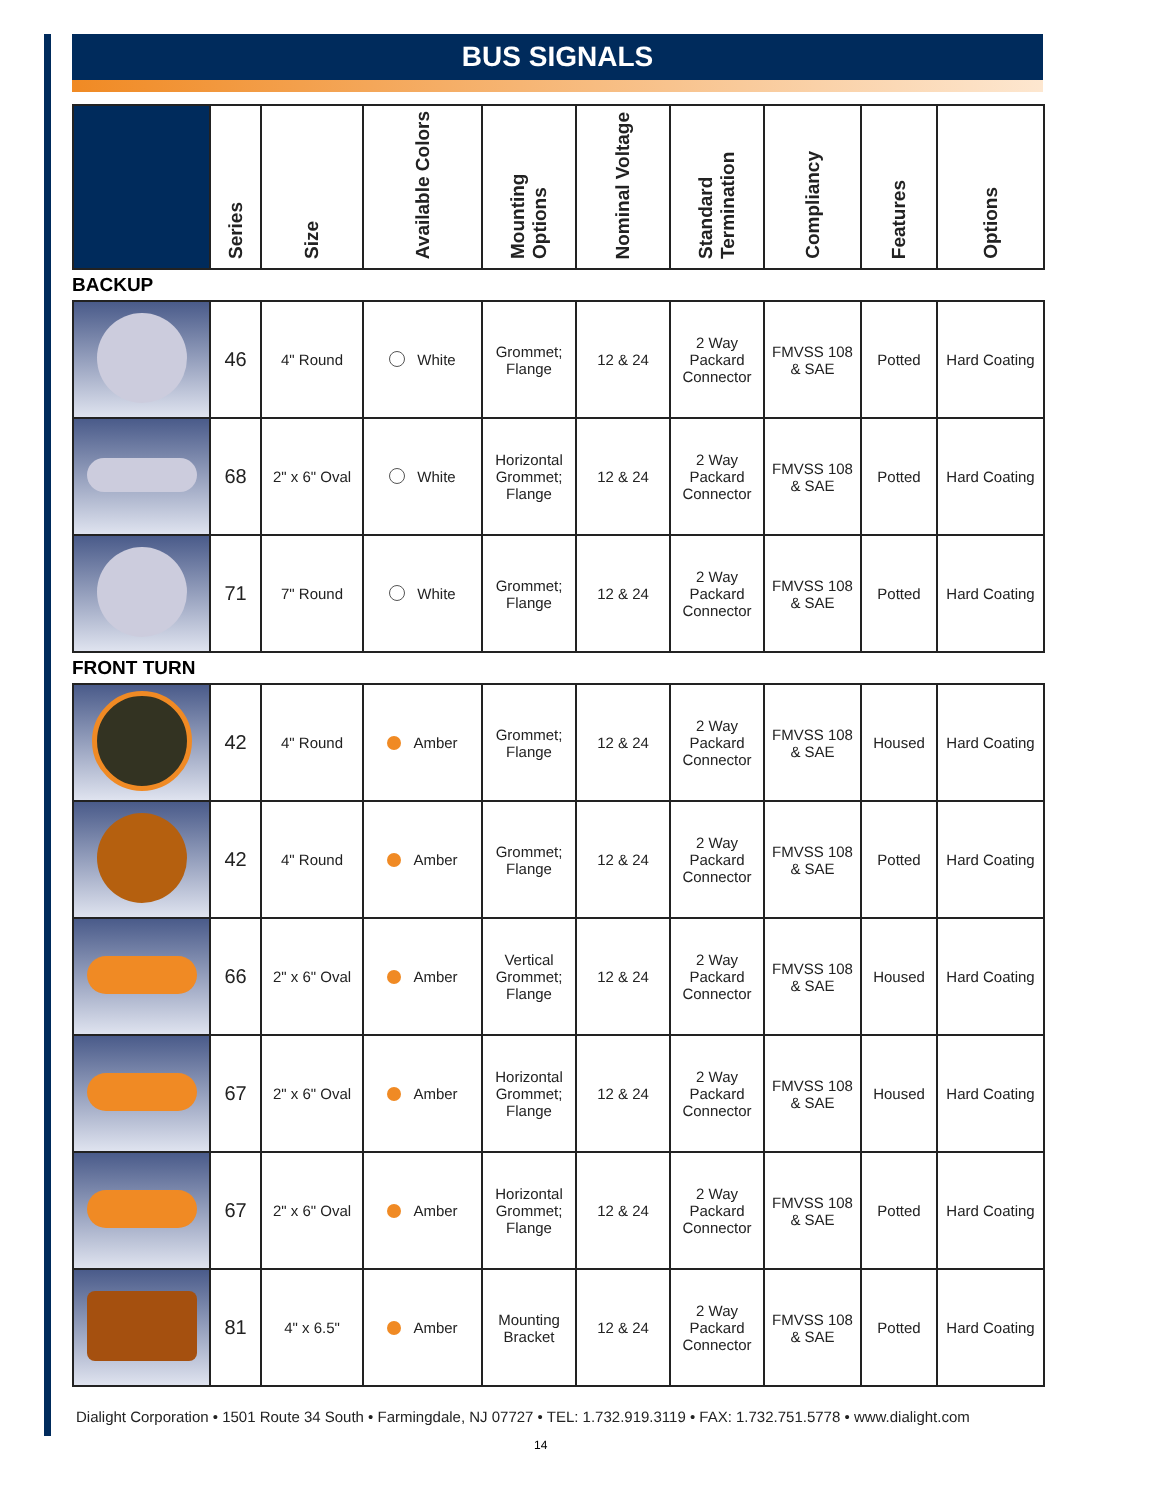BUS SIGNALS
| | Series | Size | Available Colors | Mounting Options | Nominal Voltage | Standard Termination | Compliancy | Features | Options |
| --- | --- | --- | --- | --- | --- | --- | --- | --- | --- |
BACKUP
| | 46 | 4" Round | White | Grommet; Flange | 12 & 24 | 2 Way Packard Connector | FMVSS 108 & SAE | Potted | Hard Coating |
| | 68 | 2" x 6" Oval | White | Horizontal Grommet; Flange | 12 & 24 | 2 Way Packard Connector | FMVSS 108 & SAE | Potted | Hard Coating |
| | 71 | 7" Round | White | Grommet; Flange | 12 & 24 | 2 Way Packard Connector | FMVSS 108 & SAE | Potted | Hard Coating |
FRONT TURN
| | 42 | 4" Round | Amber | Grommet; Flange | 12 & 24 | 2 Way Packard Connector | FMVSS 108 & SAE | Housed | Hard Coating |
| | 42 | 4" Round | Amber | Grommet; Flange | 12 & 24 | 2 Way Packard Connector | FMVSS 108 & SAE | Potted | Hard Coating |
| | 66 | 2" x 6" Oval | Amber | Vertical Grommet; Flange | 12 & 24 | 2 Way Packard Connector | FMVSS 108 & SAE | Housed | Hard Coating |
| | 67 | 2" x 6" Oval | Amber | Horizontal Grommet; Flange | 12 & 24 | 2 Way Packard Connector | FMVSS 108 & SAE | Housed | Hard Coating |
| | 67 | 2" x 6" Oval | Amber | Horizontal Grommet; Flange | 12 & 24 | 2 Way Packard Connector | FMVSS 108 & SAE | Potted | Hard Coating |
| | 81 | 4" x 6.5" | Amber | Mounting Bracket | 12 & 24 | 2 Way Packard Connector | FMVSS 108 & SAE | Potted | Hard Coating |
Dialight Corporation • 1501 Route 34 South • Farmingdale, NJ 07727 • TEL: 1.732.919.3119 • FAX: 1.732.751.5778 • www.dialight.com
14